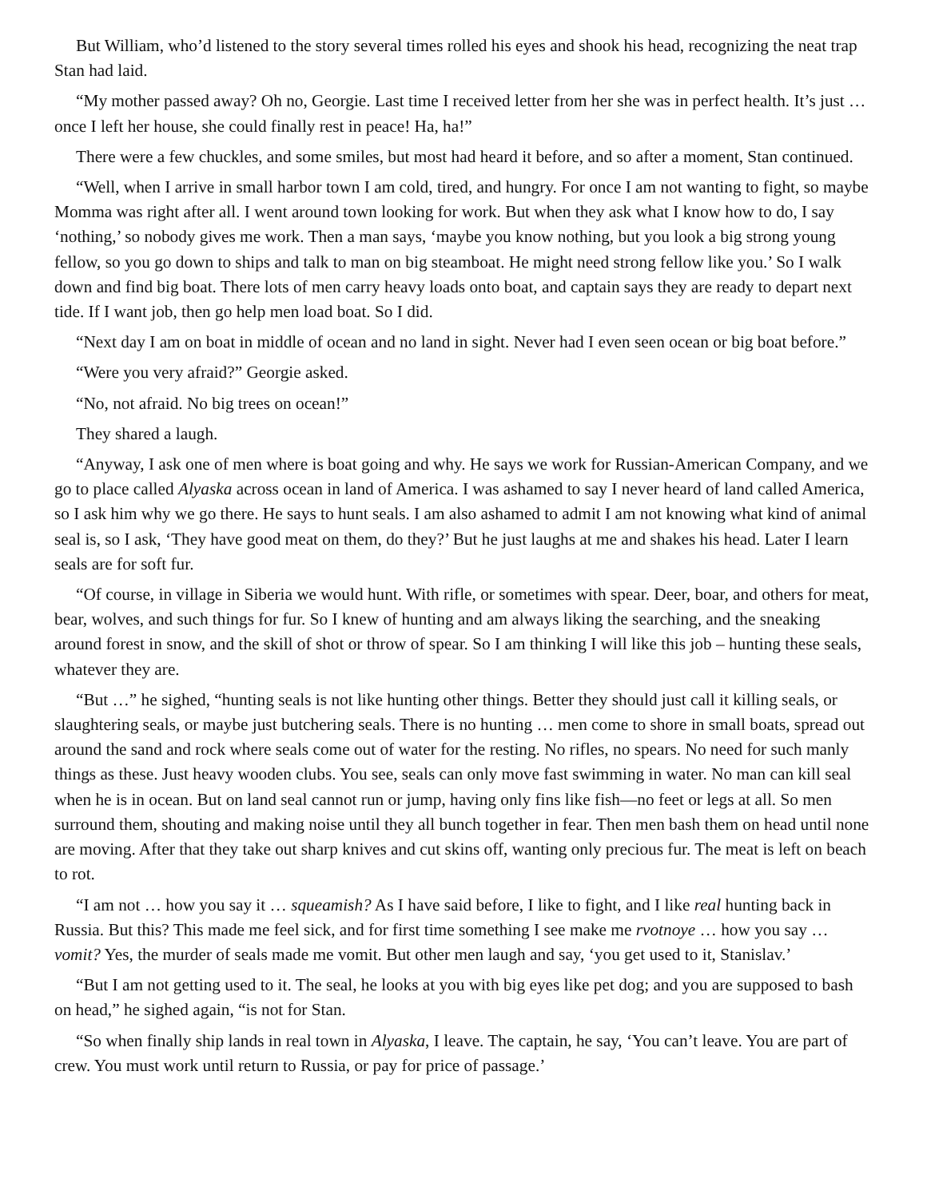But William, who’d listened to the story several times rolled his eyes and shook his head, recognizing the neat trap Stan had laid.
“My mother passed away? Oh no, Georgie. Last time I received letter from her she was in perfect health. It’s just … once I left her house, she could finally rest in peace! Ha, ha!”
There were a few chuckles, and some smiles, but most had heard it before, and so after a moment, Stan continued.
“Well, when I arrive in small harbor town I am cold, tired, and hungry. For once I am not wanting to fight, so maybe Momma was right after all. I went around town looking for work. But when they ask what I know how to do, I say ‘nothing,’ so nobody gives me work. Then a man says, ‘maybe you know nothing, but you look a big strong young fellow, so you go down to ships and talk to man on big steamboat. He might need strong fellow like you.’ So I walk down and find big boat. There lots of men carry heavy loads onto boat, and captain says they are ready to depart next tide. If I want job, then go help men load boat. So I did.
“Next day I am on boat in middle of ocean and no land in sight. Never had I even seen ocean or big boat before.”
“Were you very afraid?” Georgie asked.
“No, not afraid. No big trees on ocean!”
They shared a laugh.
“Anyway, I ask one of men where is boat going and why. He says we work for Russian-American Company, and we go to place called Alyaska across ocean in land of America. I was ashamed to say I never heard of land called America, so I ask him why we go there. He says to hunt seals. I am also ashamed to admit I am not knowing what kind of animal seal is, so I ask, ‘They have good meat on them, do they?’ But he just laughs at me and shakes his head. Later I learn seals are for soft fur.
“Of course, in village in Siberia we would hunt. With rifle, or sometimes with spear. Deer, boar, and others for meat, bear, wolves, and such things for fur. So I knew of hunting and am always liking the searching, and the sneaking around forest in snow, and the skill of shot or throw of spear. So I am thinking I will like this job – hunting these seals, whatever they are.
“But …” he sighed, “hunting seals is not like hunting other things. Better they should just call it killing seals, or slaughtering seals, or maybe just butchering seals. There is no hunting … men come to shore in small boats, spread out around the sand and rock where seals come out of water for the resting. No rifles, no spears. No need for such manly things as these. Just heavy wooden clubs. You see, seals can only move fast swimming in water. No man can kill seal when he is in ocean. But on land seal cannot run or jump, having only fins like fish—no feet or legs at all. So men surround them, shouting and making noise until they all bunch together in fear. Then men bash them on head until none are moving. After that they take out sharp knives and cut skins off, wanting only precious fur. The meat is left on beach to rot.
“I am not … how you say it … squeamish? As I have said before, I like to fight, and I like real hunting back in Russia. But this? This made me feel sick, and for first time something I see make me rvotnoye … how you say … vomit? Yes, the murder of seals made me vomit. But other men laugh and say, ‘you get used to it, Stanislav.’
“But I am not getting used to it. The seal, he looks at you with big eyes like pet dog; and you are supposed to bash on head,” he sighed again, “is not for Stan.
“So when finally ship lands in real town in Alyaska, I leave. The captain, he say, ‘You can’t leave. You are part of crew. You must work until return to Russia, or pay for price of passage.’